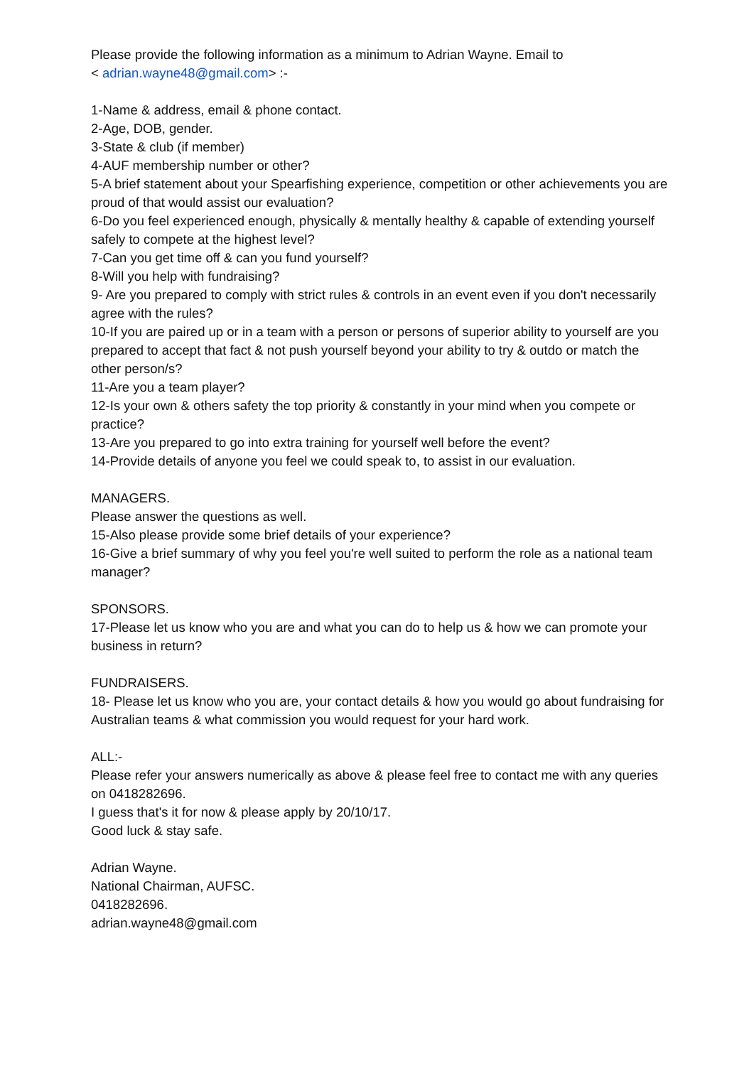Please provide the following information as a minimum to Adrian Wayne. Email to
< adrian.wayne48@gmail.com> :-
1-Name & address, email & phone contact.
2-Age, DOB, gender.
3-State & club (if member)
4-AUF membership number or other?
5-A brief statement about your Spearfishing experience, competition or other achievements you are proud of that would assist our evaluation?
6-Do you feel experienced enough, physically & mentally healthy & capable of extending yourself safely to compete at the highest level?
7-Can you get time off & can you fund yourself?
8-Will you help with fundraising?
9- Are you prepared to comply with strict rules & controls in an event even if you don't necessarily agree with the rules?
10-If you are paired up or in a team with a person or persons of superior ability to yourself are you prepared to accept that fact & not push yourself beyond your ability to try & outdo or match the other person/s?
11-Are you a team player?
12-Is your own & others safety the top priority & constantly in your mind when you compete or practice?
13-Are you prepared to go into extra training for yourself well before the event?
14-Provide details of anyone you feel we could speak to, to assist in our evaluation.
MANAGERS.
Please answer the questions as well.
15-Also please provide some brief details of your experience?
16-Give a brief summary of why you feel you're well suited to perform the role as a national team manager?
SPONSORS.
17-Please let us know who you are and what you can do to help us & how we can promote your business in return?
FUNDRAISERS.
18- Please let us know who you are, your contact details & how you would go about fundraising for Australian teams & what commission you would request for your hard work.
ALL:-
Please refer your answers numerically as above & please feel free to contact me with any queries on 0418282696.
I guess that's it for now & please apply by 20/10/17.
Good luck & stay safe.
Adrian Wayne.
National Chairman, AUFSC.
0418282696.
adrian.wayne48@gmail.com